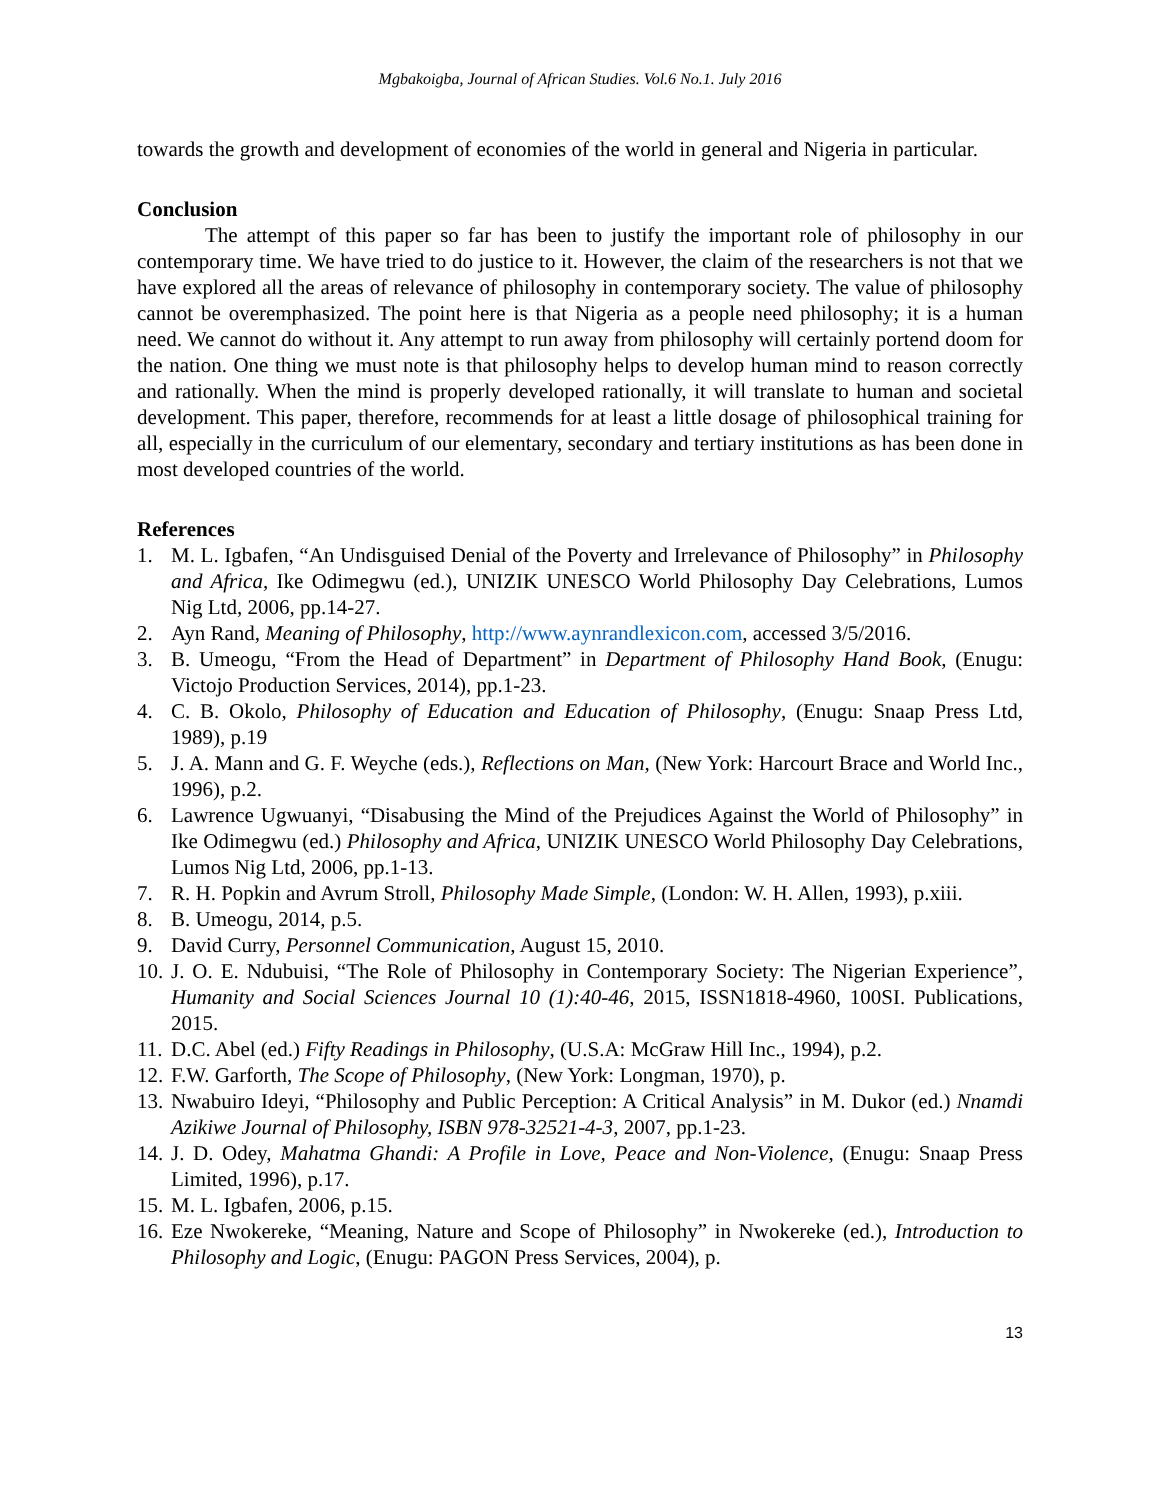Mgbakoigba, Journal of African Studies. Vol.6 No.1. July 2016
towards the growth and development of economies of the world in general and Nigeria in particular.
Conclusion
The attempt of this paper so far has been to justify the important role of philosophy in our contemporary time. We have tried to do justice to it. However, the claim of the researchers is not that we have explored all the areas of relevance of philosophy in contemporary society. The value of philosophy cannot be overemphasized. The point here is that Nigeria as a people need philosophy; it is a human need. We cannot do without it. Any attempt to run away from philosophy will certainly portend doom for the nation. One thing we must note is that philosophy helps to develop human mind to reason correctly and rationally. When the mind is properly developed rationally, it will translate to human and societal development. This paper, therefore, recommends for at least a little dosage of philosophical training for all, especially in the curriculum of our elementary, secondary and tertiary institutions as has been done in most developed countries of the world.
References
1. M. L. Igbafen, “An Undisguised Denial of the Poverty and Irrelevance of Philosophy” in Philosophy and Africa, Ike Odimegwu (ed.), UNIZIK UNESCO World Philosophy Day Celebrations, Lumos Nig Ltd, 2006, pp.14-27.
2. Ayn Rand, Meaning of Philosophy, http://www.aynrandlexicon.com, accessed 3/5/2016.
3. B. Umeogu, “From the Head of Department” in Department of Philosophy Hand Book, (Enugu: Victojo Production Services, 2014), pp.1-23.
4. C. B. Okolo, Philosophy of Education and Education of Philosophy, (Enugu: Snaap Press Ltd, 1989), p.19
5. J. A. Mann and G. F. Weyche (eds.), Reflections on Man, (New York: Harcourt Brace and World Inc., 1996), p.2.
6. Lawrence Ugwuanyi, “Disabusing the Mind of the Prejudices Against the World of Philosophy” in Ike Odimegwu (ed.) Philosophy and Africa, UNIZIK UNESCO World Philosophy Day Celebrations, Lumos Nig Ltd, 2006, pp.1-13.
7. R. H. Popkin and Avrum Stroll, Philosophy Made Simple, (London: W. H. Allen, 1993), p.xiii.
8. B. Umeogu, 2014, p.5.
9. David Curry, Personnel Communication, August 15, 2010.
10. J. O. E. Ndubuisi, “The Role of Philosophy in Contemporary Society: The Nigerian Experience”, Humanity and Social Sciences Journal 10 (1):40-46, 2015, ISSN1818-4960, 100SI. Publications, 2015.
11. D.C. Abel (ed.) Fifty Readings in Philosophy, (U.S.A: McGraw Hill Inc., 1994), p.2.
12. F.W. Garforth, The Scope of Philosophy, (New York: Longman, 1970), p.
13. Nwabuiro Ideyi, “Philosophy and Public Perception: A Critical Analysis” in M. Dukor (ed.) Nnamdi Azikiwe Journal of Philosophy, ISBN 978-32521-4-3, 2007, pp.1-23.
14. J. D. Odey, Mahatma Ghandi: A Profile in Love, Peace and Non-Violence, (Enugu: Snaap Press Limited, 1996), p.17.
15. M. L. Igbafen, 2006, p.15.
16. Eze Nwokereke, “Meaning, Nature and Scope of Philosophy” in Nwokereke (ed.), Introduction to Philosophy and Logic, (Enugu: PAGON Press Services, 2004), p.
13